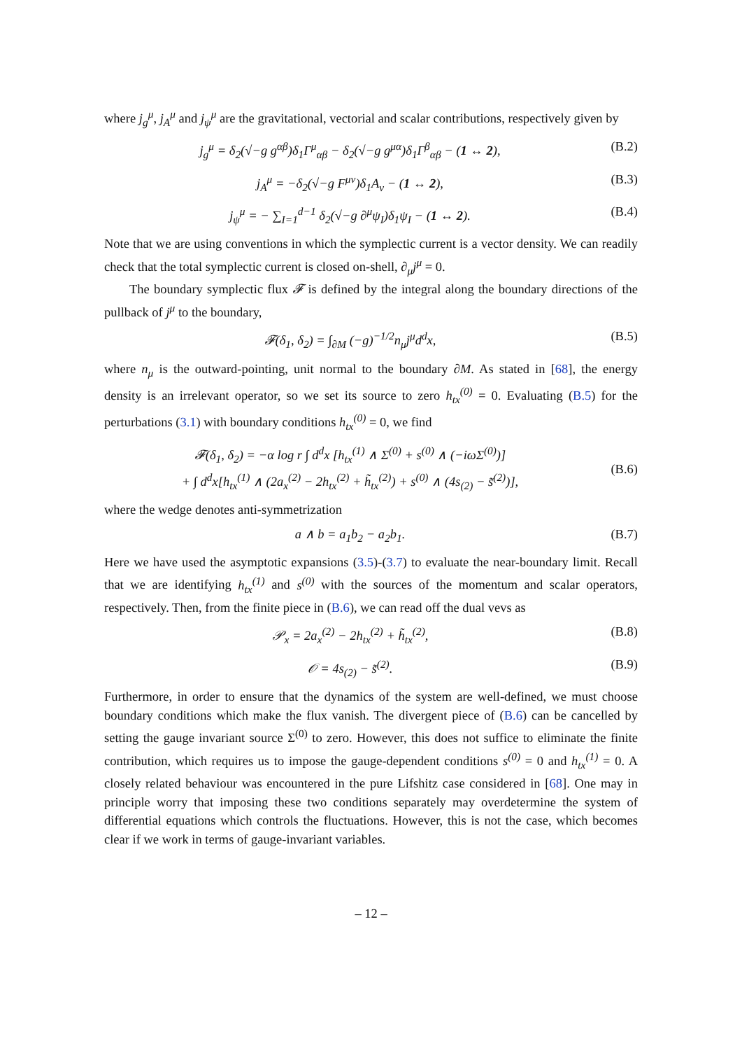where j<sub>g</sub><sup>μ</sup>, j<sub>A</sub><sup>μ</sup> and j<sub>ψ</sub><sup>μ</sup> are the gravitational, vectorial and scalar contributions, respectively given by
j<sub>g</sub><sup>μ</sup> = δ<sub>2</sub>(√−g g<sup>αβ</sup>)δ<sub>1</sub>Γ<sup>μ</sup><sub>αβ</sub> − δ<sub>2</sub>(√−g g<sup>μα</sup>)δ<sub>1</sub>Γ<sup>β</sup><sub>αβ</sub> − (1 ↔ 2), (B.2)
j<sub>A</sub><sup>μ</sup> = −δ<sub>2</sub>(√−g F<sup>μν</sup>)δ<sub>1</sub>A<sub>ν</sub> − (1 ↔ 2), (B.3)
j<sub>ψ</sub><sup>μ</sup> = − ∑<sub>I=1</sub><sup>d−1</sup> δ<sub>2</sub>(√−g ∂<sup>μ</sup>ψ<sub>I</sub>)δ<sub>1</sub>ψ<sub>I</sub> − (1 ↔ 2). (B.4)
Note that we are using conventions in which the symplectic current is a vector density. We can readily check that the total symplectic current is closed on-shell, ∂<sub>μ</sub>j<sup>μ</sup> = 0.
The boundary symplectic flux 𝓕 is defined by the integral along the boundary directions of the pullback of j<sup>μ</sup> to the boundary,
𝓕(δ<sub>1</sub>, δ<sub>2</sub>) = ∫<sub>∂M</sub> (−g)<sup>−1/2</sup>n<sub>μ</sub>j<sup>μ</sup>d<sup>d</sup>x, (B.5)
where n<sub>μ</sub> is the outward-pointing, unit normal to the boundary ∂M. As stated in [68], the energy density is an irrelevant operator, so we set its source to zero h<sub>tx</sub><sup>(0)</sup> = 0. Evaluating (B.5) for the perturbations (3.1) with boundary conditions h<sub>tx</sub><sup>(0)</sup> = 0, we find
𝓕(δ<sub>1</sub>, δ<sub>2</sub>) = −α log r ∫ d<sup>d</sup>x [h<sub>tx</sub><sup>(1)</sup> ∧ Σ<sup>(0)</sup> + s<sup>(0)</sup> ∧ (−iωΣ<sup>(0)</sup>)]
+ ∫ d<sup>d</sup>x[h<sub>tx</sub><sup>(1)</sup> ∧ (2a<sub>x</sub><sup>(2)</sup> − 2h<sub>tx</sub><sup>(2)</sup> + h̃<sub>tx</sub><sup>(2)</sup>) + s<sup>(0)</sup> ∧ (4s<sub>(2)</sub> − s̃<sup>(2)</sup>)],
(B.6)
where the wedge denotes anti-symmetrization
a ∧ b = a<sub>1</sub>b<sub>2</sub> − a<sub>2</sub>b<sub>1</sub>. (B.7)
Here we have used the asymptotic expansions (3.5)-(3.7) to evaluate the near-boundary limit. Recall that we are identifying h<sub>tx</sub><sup>(1)</sup> and s<sup>(0)</sup> with the sources of the momentum and scalar operators, respectively. Then, from the finite piece in (B.6), we can read off the dual vevs as
𝒫<sub>x</sub> = 2a<sub>x</sub><sup>(2)</sup> − 2h<sub>tx</sub><sup>(2)</sup> + h̃<sub>tx</sub><sup>(2)</sup>, (B.8)
𝒪 = 4s<sub>(2)</sub> − s̃<sup>(2)</sup>. (B.9)
Furthermore, in order to ensure that the dynamics of the system are well-defined, we must choose boundary conditions which make the flux vanish. The divergent piece of (B.6) can be cancelled by setting the gauge invariant source Σ<sup>(0)</sup> to zero. However, this does not suffice to eliminate the finite contribution, which requires us to impose the gauge-dependent conditions s<sup>(0)</sup> = 0 and h<sub>tx</sub><sup>(1)</sup> = 0. A closely related behaviour was encountered in the pure Lifshitz case considered in [68]. One may in principle worry that imposing these two conditions separately may overdetermine the system of differential equations which controls the fluctuations. However, this is not the case, which becomes clear if we work in terms of gauge-invariant variables.
– 12 –